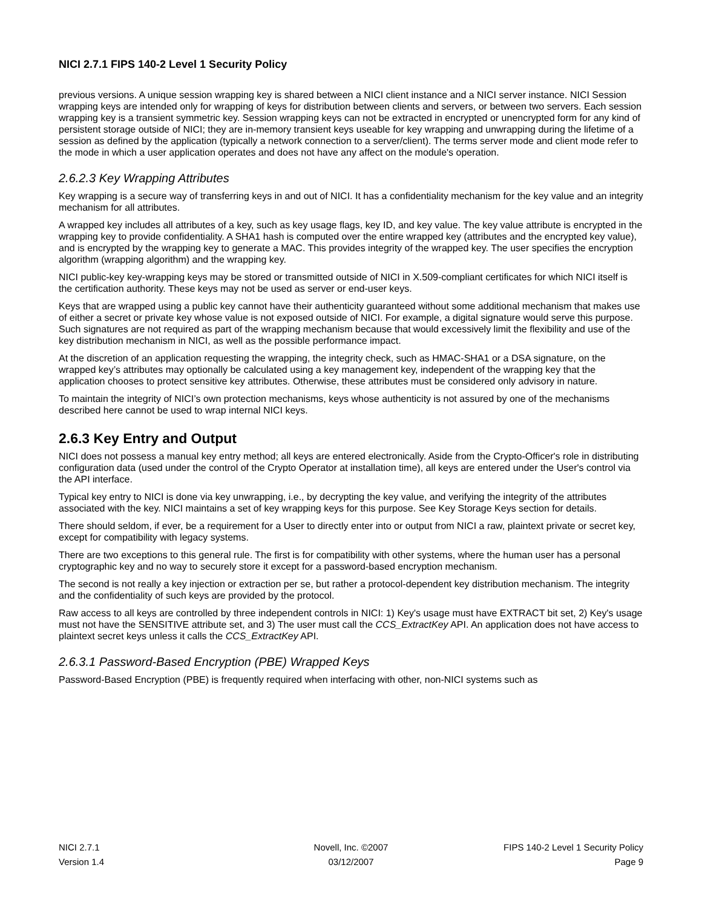NICI 2.7.1 FIPS 140-2 Level 1 Security Policy
previous versions. A unique session wrapping key is shared between a NICI client instance and a NICI server instance. NICI Session wrapping keys are intended only for wrapping of keys for distribution between clients and servers, or between two servers. Each session wrapping key is a transient symmetric key. Session wrapping keys can not be extracted in encrypted or unencrypted form for any kind of persistent storage outside of NICI; they are in-memory transient keys useable for key wrapping and unwrapping during the lifetime of a session as defined by the application (typically a network connection to a server/client). The terms server mode and client mode refer to the mode in which a user application operates and does not have any affect on the module's operation.
2.6.2.3 Key Wrapping Attributes
Key wrapping is a secure way of transferring keys in and out of NICI. It has a confidentiality mechanism for the key value and an integrity mechanism for all attributes.
A wrapped key includes all attributes of a key, such as key usage flags, key ID, and key value. The key value attribute is encrypted in the wrapping key to provide confidentiality. A SHA1 hash is computed over the entire wrapped key (attributes and the encrypted key value), and is encrypted by the wrapping key to generate a MAC. This provides integrity of the wrapped key. The user specifies the encryption algorithm (wrapping algorithm) and the wrapping key.
NICI public-key key-wrapping keys may be stored or transmitted outside of NICI in X.509-compliant certificates for which NICI itself is the certification authority. These keys may not be used as server or end-user keys.
Keys that are wrapped using a public key cannot have their authenticity guaranteed without some additional mechanism that makes use of either a secret or private key whose value is not exposed outside of NICI. For example, a digital signature would serve this purpose. Such signatures are not required as part of the wrapping mechanism because that would excessively limit the flexibility and use of the key distribution mechanism in NICI, as well as the possible performance impact.
At the discretion of an application requesting the wrapping, the integrity check, such as HMAC-SHA1 or a DSA signature, on the wrapped key’s attributes may optionally be calculated using a key management key, independent of the wrapping key that the application chooses to protect sensitive key attributes. Otherwise, these attributes must be considered only advisory in nature.
To maintain the integrity of NICI’s own protection mechanisms, keys whose authenticity is not assured by one of the mechanisms described here cannot be used to wrap internal NICI keys.
2.6.3 Key Entry and Output
NICI does not possess a manual key entry method; all keys are entered electronically. Aside from the Crypto-Officer's role in distributing configuration data (used under the control of the Crypto Operator at installation time), all keys are entered under the User's control via the API interface.
Typical key entry to NICI is done via key unwrapping, i.e., by decrypting the key value, and verifying the integrity of the attributes associated with the key. NICI maintains a set of key wrapping keys for this purpose. See Key Storage Keys section for details.
There should seldom, if ever, be a requirement for a User to directly enter into or output from NICI a raw, plaintext private or secret key, except for compatibility with legacy systems.
There are two exceptions to this general rule. The first is for compatibility with other systems, where the human user has a personal cryptographic key and no way to securely store it except for a password-based encryption mechanism.
The second is not really a key injection or extraction per se, but rather a protocol-dependent key distribution mechanism. The integrity and the confidentiality of such keys are provided by the protocol.
Raw access to all keys are controlled by three independent controls in NICI: 1) Key's usage must have EXTRACT bit set, 2) Key's usage must not have the SENSITIVE attribute set, and 3) The user must call the CCS_ExtractKey API. An application does not have access to plaintext secret keys unless it calls the CCS_ExtractKey API.
2.6.3.1 Password-Based Encryption (PBE) Wrapped Keys
Password-Based Encryption (PBE) is frequently required when interfacing with other, non-NICI systems such as
NICI 2.7.1 Novell, Inc. ©2007 FIPS 140-2 Level 1 Security Policy
Version 1.4 03/12/2007 Page 9